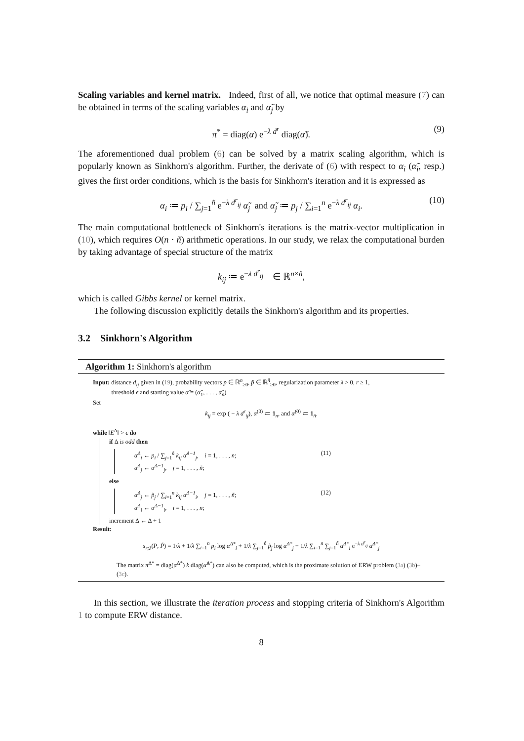Scaling variables and kernel matrix. Indeed, first of all, we notice that optimal measure (7) can be obtained in terms of the scaling variables α<sub>i</sub> and α̃<sub>j</sub> by
π<sup>*</sup> = diag(α) e<sup>−λ d<sup>r</sup></sup> diag(α̃). (9)
The aforementioned dual problem (6) can be solved by a matrix scaling algorithm, which is popularly known as Sinkhorn's algorithm. Further, the derivate of (6) with respect to α<sub>i</sub> (α̃<sub>i</sub>, resp.) gives the first order conditions, which is the basis for Sinkhorn's iteration and it is expressed as
α<sub>i</sub> ≔ p<sub>i</sub> / ∑<sub>j=1</sub><sup>ñ</sup> e<sup>−λ d<sup>r</sup><sub>ij</sub></sup> α̃<sub>j</sub> and α̃<sub>j</sub> ≔ p<sub>j</sub> / ∑<sub>i=1</sub><sup>n</sup> e<sup>−λ d<sup>r</sup><sub>ij</sub></sup> α<sub>i</sub>. (10)
The main computational bottleneck of Sinkhorn's iterations is the matrix-vector multiplication in (10), which requires O(n · ñ) arithmetic operations. In our study, we relax the computational burden by taking advantage of special structure of the matrix
k<sub>ij</sub> ≔ e<sup>−λ d<sup>r</sup><sub>ij</sub></sup> ∈ ℝ<sup>n×ñ</sup>,
which is called Gibbs kernel or kernel matrix.
The following discussion explicitly details the Sinkhorn's algorithm and its properties.
3.2 Sinkhorn's Algorithm
Algorithm 1: Sinkhorn's algorithm
Input: distance d<sub>ij</sub> given in (19), probability vectors p ∈ ℝ<sup>n</sup><sub>≥0</sub>, p̃ ∈ ℝ<sup>ñ</sup><sub>≥0</sub>, regularization parameter λ > 0, r ≥ 1,
threshold ϵ and starting value α̃ = (α̃<sub>1</sub>, . . . , α̃<sub>ñ</sub>)
Set
k<sub>ij</sub> = exp ( − λ d<sup>r</sup><sub>ij</sub>), α<sup>(0)</sup> ≔ 1<sub>n</sub>, and α̃<sup>(0)</sup> ≔ 1<sub>ñ</sub>.
while ‖E<sup>Δ</sup>‖ > ϵ do
if Δ is odd then
α<sup>Δ</sup><sub>i</sub> ← p<sub>i</sub> / ∑<sub>j=1</sub><sup>ñ</sup> k<sub>ij</sub> α̃<sup>Δ−1</sup><sub>j</sub>, i = 1, . . . , n;
α̃<sup>Δ</sup><sub>j</sub> ← α̃<sup>Δ−1</sup><sub>j</sub>, j = 1, . . . , ñ; (11)
else
α̃<sup>Δ</sup><sub>j</sub> ← p̃<sub>j</sub> / ∑<sub>i=1</sub><sup>n</sup> k<sub>ij</sub> α<sup>Δ−1</sup><sub>i</sub>, j = 1, . . . , ñ;
α<sup>Δ</sup><sub>i</sub> ← α<sup>Δ−1</sup><sub>i</sub>, i = 1, . . . , n; (12)
increment Δ ← Δ + 1
Result:
s<sub>r;λ</sub>(P, P̃) = 1/λ + 1/λ ∑<sub>i=1</sub><sup>n</sup> p<sub>i</sub> log α<sup>Δ*</sup><sub>i</sub> + 1/λ ∑<sub>j=1</sub><sup>ñ</sup> p̃<sub>j</sub> log α̃<sup>Δ*</sup><sub>j</sub> − 1/λ ∑<sub>i=1</sub><sup>n</sup> ∑<sub>j=1</sub><sup>ñ</sup> α<sup>Δ*</sup><sub>i</sub> e<sup>−λ d<sup>r</sup><sub>ij</sub></sup> α̃<sup>Δ*</sup><sub>j</sub>
The matrix π<sup>Δ*</sup> = diag(α<sup>Δ*</sup>) k diag(α̃<sup>Δ*</sup>) can also be computed, which is the proximate solution of ERW problem (3a) (3b)–(3c).
In this section, we illustrate the iteration process and stopping criteria of Sinkhorn's Algorithm 1 to compute ERW distance.
8